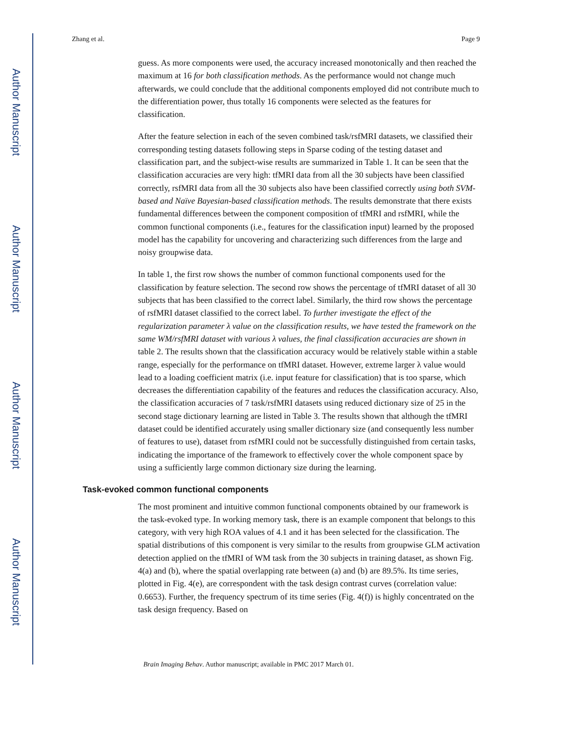Author Manuscript
Author Manuscript
Author Manuscript
Author Manuscript
Zhang et al. Page 9
guess. As more components were used, the accuracy increased monotonically and then reached the maximum at 16 for both classification methods. As the performance would not change much afterwards, we could conclude that the additional components employed did not contribute much to the differentiation power, thus totally 16 components were selected as the features for classification.
After the feature selection in each of the seven combined task/rsfMRI datasets, we classified their corresponding testing datasets following steps in Sparse coding of the testing dataset and classification part, and the subject-wise results are summarized in Table 1. It can be seen that the classification accuracies are very high: tfMRI data from all the 30 subjects have been classified correctly, rsfMRI data from all the 30 subjects also have been classified correctly using both SVM-based and Naïve Bayesian-based classification methods. The results demonstrate that there exists fundamental differences between the component composition of tfMRI and rsfMRI, while the common functional components (i.e., features for the classification input) learned by the proposed model has the capability for uncovering and characterizing such differences from the large and noisy groupwise data.
In table 1, the first row shows the number of common functional components used for the classification by feature selection. The second row shows the percentage of tfMRI dataset of all 30 subjects that has been classified to the correct label. Similarly, the third row shows the percentage of rsfMRI dataset classified to the correct label. To further investigate the effect of the regularization parameter λ value on the classification results, we have tested the framework on the same WM/rsfMRI dataset with various λ values, the final classification accuracies are shown in table 2. The results shown that the classification accuracy would be relatively stable within a stable range, especially for the performance on tfMRI dataset. However, extreme larger λ value would lead to a loading coefficient matrix (i.e. input feature for classification) that is too sparse, which decreases the differentiation capability of the features and reduces the classification accuracy. Also, the classification accuracies of 7 task/rsfMRI datasets using reduced dictionary size of 25 in the second stage dictionary learning are listed in Table 3. The results shown that although the tfMRI dataset could be identified accurately using smaller dictionary size (and consequently less number of features to use), dataset from rsfMRI could not be successfully distinguished from certain tasks, indicating the importance of the framework to effectively cover the whole component space by using a sufficiently large common dictionary size during the learning.
Task-evoked common functional components
The most prominent and intuitive common functional components obtained by our framework is the task-evoked type. In working memory task, there is an example component that belongs to this category, with very high ROA values of 4.1 and it has been selected for the classification. The spatial distributions of this component is very similar to the results from groupwise GLM activation detection applied on the tfMRI of WM task from the 30 subjects in training dataset, as shown Fig. 4(a) and (b), where the spatial overlapping rate between (a) and (b) are 89.5%. Its time series, plotted in Fig. 4(e), are correspondent with the task design contrast curves (correlation value: 0.6653). Further, the frequency spectrum of its time series (Fig. 4(f)) is highly concentrated on the task design frequency. Based on
Brain Imaging Behav. Author manuscript; available in PMC 2017 March 01.